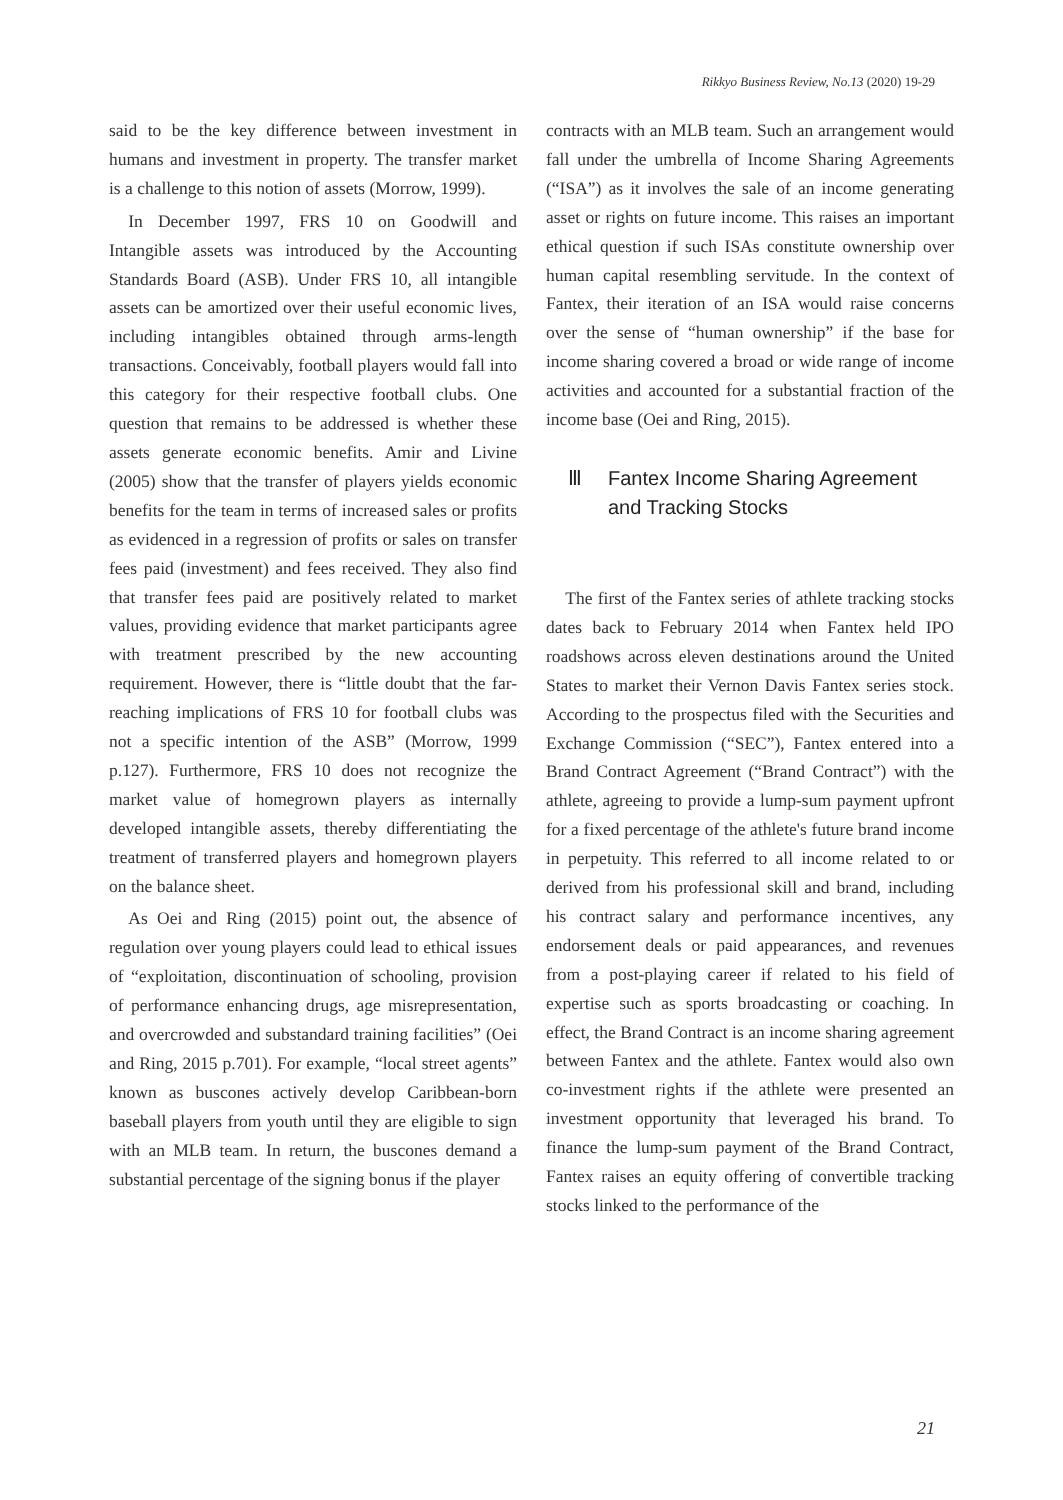Rikkyo Business Review, No.13 (2020) 19-29
said to be the key difference between investment in humans and investment in property. The transfer market is a challenge to this notion of assets (Morrow, 1999).
In December 1997, FRS 10 on Goodwill and Intangible assets was introduced by the Accounting Standards Board (ASB). Under FRS 10, all intangible assets can be amortized over their useful economic lives, including intangibles obtained through arms-length transactions. Conceivably, football players would fall into this category for their respective football clubs. One question that remains to be addressed is whether these assets generate economic benefits. Amir and Livine (2005) show that the transfer of players yields economic benefits for the team in terms of increased sales or profits as evidenced in a regression of profits or sales on transfer fees paid (investment) and fees received. They also find that transfer fees paid are positively related to market values, providing evidence that market participants agree with treatment prescribed by the new accounting requirement. However, there is “little doubt that the far-reaching implications of FRS 10 for football clubs was not a specific intention of the ASB” (Morrow, 1999 p.127). Furthermore, FRS 10 does not recognize the market value of homegrown players as internally developed intangible assets, thereby differentiating the treatment of transferred players and homegrown players on the balance sheet.
As Oei and Ring (2015) point out, the absence of regulation over young players could lead to ethical issues of “exploitation, discontinuation of schooling, provision of performance enhancing drugs, age misrepresentation, and overcrowded and substandard training facilities” (Oei and Ring, 2015 p.701). For example, “local street agents” known as buscones actively develop Caribbean-born baseball players from youth until they are eligible to sign with an MLB team. In return, the buscones demand a substantial percentage of the signing bonus if the player
contracts with an MLB team. Such an arrangement would fall under the umbrella of Income Sharing Agreements (“ISA”) as it involves the sale of an income generating asset or rights on future income. This raises an important ethical question if such ISAs constitute ownership over human capital resembling servitude. In the context of Fantex, their iteration of an ISA would raise concerns over the sense of “human ownership” if the base for income sharing covered a broad or wide range of income activities and accounted for a substantial fraction of the income base (Oei and Ring, 2015).
Ⅲ Fantex Income Sharing Agreement
and Tracking Stocks
The first of the Fantex series of athlete tracking stocks dates back to February 2014 when Fantex held IPO roadshows across eleven destinations around the United States to market their Vernon Davis Fantex series stock. According to the prospectus filed with the Securities and Exchange Commission (“SEC”), Fantex entered into a Brand Contract Agreement (“Brand Contract”) with the athlete, agreeing to provide a lump-sum payment upfront for a fixed percentage of the athlete's future brand income in perpetuity. This referred to all income related to or derived from his professional skill and brand, including his contract salary and performance incentives, any endorsement deals or paid appearances, and revenues from a post-playing career if related to his field of expertise such as sports broadcasting or coaching. In effect, the Brand Contract is an income sharing agreement between Fantex and the athlete. Fantex would also own co-investment rights if the athlete were presented an investment opportunity that leveraged his brand. To finance the lump-sum payment of the Brand Contract, Fantex raises an equity offering of convertible tracking stocks linked to the performance of the
21